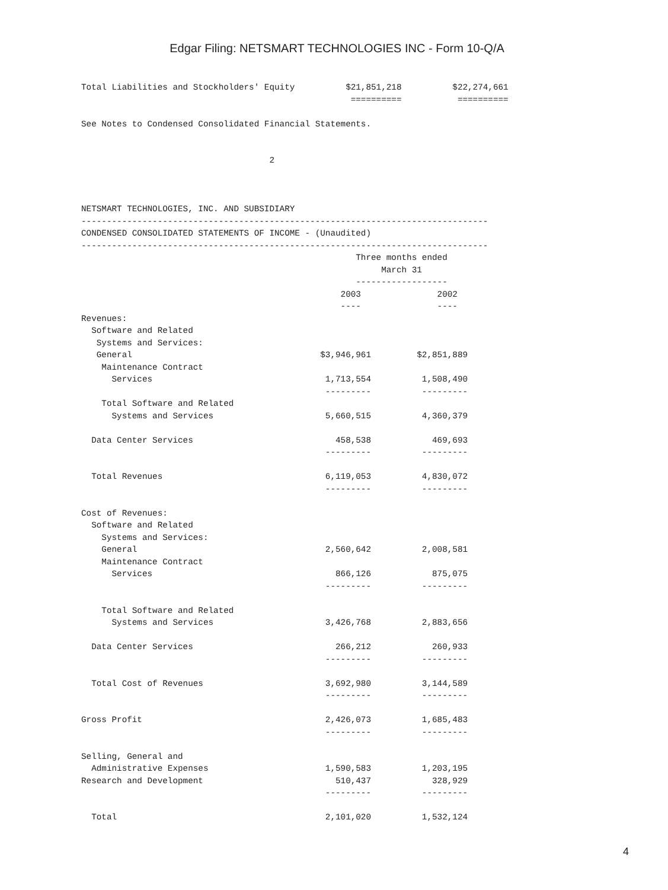Edgar Filing: NETSMART TECHNOLOGIES INC - Form 10-Q/A
Total Liabilities and Stockholders' Equity          $21,851,218          $22,274,661
                                                     ==========           ==========

See Notes to Condensed Consolidated Financial Statements.


                                     2



NETSMART TECHNOLOGIES, INC. AND SUBSIDIARY
--------------------------------------------------------------------------------
CONDENSED CONSOLIDATED STATEMENTS OF INCOME - (Unaudited)
--------------------------------------------------------------------------------
                                                      Three months ended
                                                           March 31
                                                      ------------------
                                                   2003               2002
                                                   ----               ----
Revenues:
  Software and Related
   Systems and Services:
   General                                     $3,946,961         $2,851,889
    Maintenance Contract
      Services                                  1,713,554          1,508,490
                                                ---------          ---------
    Total Software and Related
      Systems and Services                      5,660,515          4,360,379

  Data Center Services                            458,538            469,693
                                                ---------          ---------

  Total Revenues                                6,119,053          4,830,072
                                                ---------          ---------

Cost of Revenues:
  Software and Related
    Systems and Services:
    General                                     2,560,642          2,008,581
    Maintenance Contract
      Services                                    866,126            875,075
                                                ---------          ---------

    Total Software and Related
      Systems and Services                      3,426,768          2,883,656

  Data Center Services                            266,212            260,933
                                                ---------          ---------

  Total Cost of Revenues                        3,692,980          3,144,589
                                                ---------          ---------

Gross Profit                                    2,426,073          1,685,483
                                                ---------          ---------

Selling, General and
  Administrative Expenses                       1,590,583          1,203,195
Research and Development                          510,437            328,929
                                                ---------          ---------

  Total                                         2,101,020          1,532,124
4